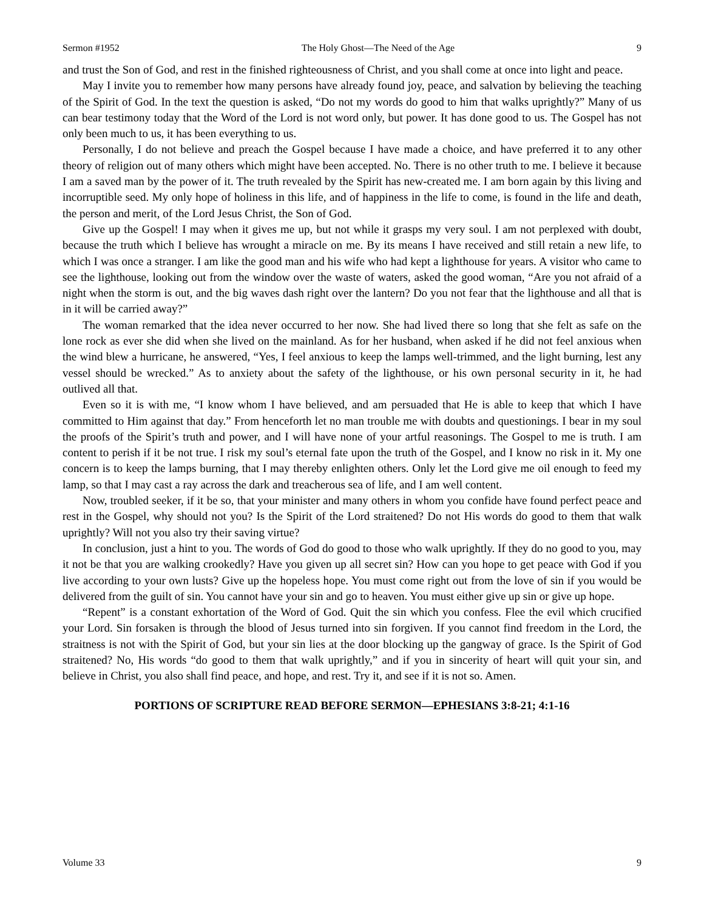Sermon #1952 The Holy Ghost—The Need of the Age 9
and trust the Son of God, and rest in the finished righteousness of Christ, and you shall come at once into light and peace.
May I invite you to remember how many persons have already found joy, peace, and salvation by believing the teaching of the Spirit of God. In the text the question is asked, “Do not my words do good to him that walks uprightly?” Many of us can bear testimony today that the Word of the Lord is not word only, but power. It has done good to us. The Gospel has not only been much to us, it has been everything to us.
Personally, I do not believe and preach the Gospel because I have made a choice, and have preferred it to any other theory of religion out of many others which might have been accepted. No. There is no other truth to me. I believe it because I am a saved man by the power of it. The truth revealed by the Spirit has new-created me. I am born again by this living and incorruptible seed. My only hope of holiness in this life, and of happiness in the life to come, is found in the life and death, the person and merit, of the Lord Jesus Christ, the Son of God.
Give up the Gospel! I may when it gives me up, but not while it grasps my very soul. I am not perplexed with doubt, because the truth which I believe has wrought a miracle on me. By its means I have received and still retain a new life, to which I was once a stranger. I am like the good man and his wife who had kept a lighthouse for years. A visitor who came to see the lighthouse, looking out from the window over the waste of waters, asked the good woman, “Are you not afraid of a night when the storm is out, and the big waves dash right over the lantern? Do you not fear that the lighthouse and all that is in it will be carried away?”
The woman remarked that the idea never occurred to her now. She had lived there so long that she felt as safe on the lone rock as ever she did when she lived on the mainland. As for her husband, when asked if he did not feel anxious when the wind blew a hurricane, he answered, “Yes, I feel anxious to keep the lamps well-trimmed, and the light burning, lest any vessel should be wrecked.” As to anxiety about the safety of the lighthouse, or his own personal security in it, he had outlived all that.
Even so it is with me, “I know whom I have believed, and am persuaded that He is able to keep that which I have committed to Him against that day.” From henceforth let no man trouble me with doubts and questionings. I bear in my soul the proofs of the Spirit’s truth and power, and I will have none of your artful reasonings. The Gospel to me is truth. I am content to perish if it be not true. I risk my soul’s eternal fate upon the truth of the Gospel, and I know no risk in it. My one concern is to keep the lamps burning, that I may thereby enlighten others. Only let the Lord give me oil enough to feed my lamp, so that I may cast a ray across the dark and treacherous sea of life, and I am well content.
Now, troubled seeker, if it be so, that your minister and many others in whom you confide have found perfect peace and rest in the Gospel, why should not you? Is the Spirit of the Lord straitened? Do not His words do good to them that walk uprightly? Will not you also try their saving virtue?
In conclusion, just a hint to you. The words of God do good to those who walk uprightly. If they do no good to you, may it not be that you are walking crookedly? Have you given up all secret sin? How can you hope to get peace with God if you live according to your own lusts? Give up the hopeless hope. You must come right out from the love of sin if you would be delivered from the guilt of sin. You cannot have your sin and go to heaven. You must either give up sin or give up hope.
“Repent” is a constant exhortation of the Word of God. Quit the sin which you confess. Flee the evil which crucified your Lord. Sin forsaken is through the blood of Jesus turned into sin forgiven. If you cannot find freedom in the Lord, the straitness is not with the Spirit of God, but your sin lies at the door blocking up the gangway of grace. Is the Spirit of God straitened? No, His words “do good to them that walk uprightly,” and if you in sincerity of heart will quit your sin, and believe in Christ, you also shall find peace, and hope, and rest. Try it, and see if it is not so. Amen.
PORTIONS OF SCRIPTURE READ BEFORE SERMON—EPHESIANS 3:8-21; 4:1-16
Volume 33 9